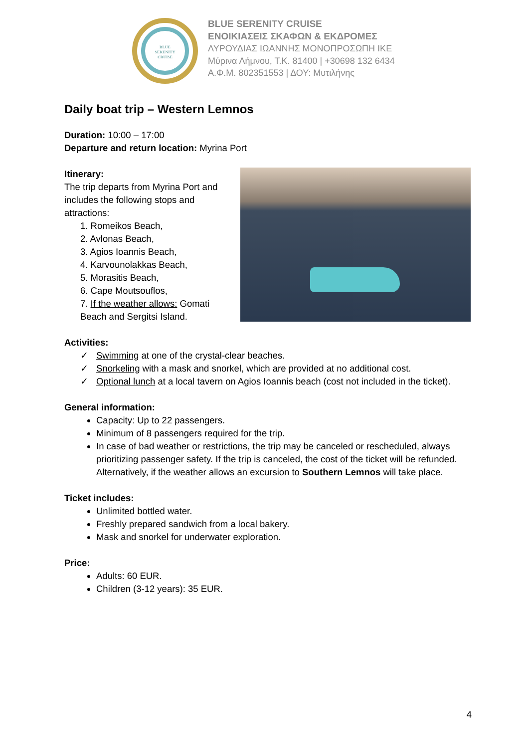BLUE
SERENITY
CRUISE
BLUE SERENITY CRUISE
ΕΝΟΙΚΙΑΣΕΙΣ ΣΚΑΦΩΝ & ΕΚΔΡΟΜΕΣ
ΛΥΡΟΥΔΙΑΣ ΙΩΑΝΝΗΣ ΜΟΝΟΠΡΟΣΩΠΗ ΙΚΕ
Μύρινα Λήμνου, Τ.Κ. 81400 | +30698 132 6434
Α.Φ.Μ. 802351553 | ΔΟΥ: Μυτιλήνης
Daily boat trip – Western Lemnos
Duration: 10:00 – 17:00
Departure and return location: Myrina Port
Itinerary:
The trip departs from Myrina Port and includes the following stops and attractions:
1. Romeikos Beach,
2. Avlonas Beach,
3. Agios Ioannis Beach,
4. Karvounolakkas Beach,
5. Morasitis Beach,
6. Cape Moutsouflos,
7. If the weather allows: Gomati Beach and Sergitsi Island.
Activities:
✓ Swimming at one of the crystal-clear beaches.
✓ Snorkeling with a mask and snorkel, which are provided at no additional cost.
✓ Optional lunch at a local tavern on Agios Ioannis beach (cost not included in the ticket).
General information:
Capacity: Up to 22 passengers.
Minimum of 8 passengers required for the trip.
In case of bad weather or restrictions, the trip may be canceled or rescheduled, always prioritizing passenger safety. If the trip is canceled, the cost of the ticket will be refunded. Alternatively, if the weather allows an excursion to Southern Lemnos will take place.
Ticket includes:
Unlimited bottled water.
Freshly prepared sandwich from a local bakery.
Mask and snorkel for underwater exploration.
Price:
Adults: 60 EUR.
Children (3-12 years): 35 EUR.
4